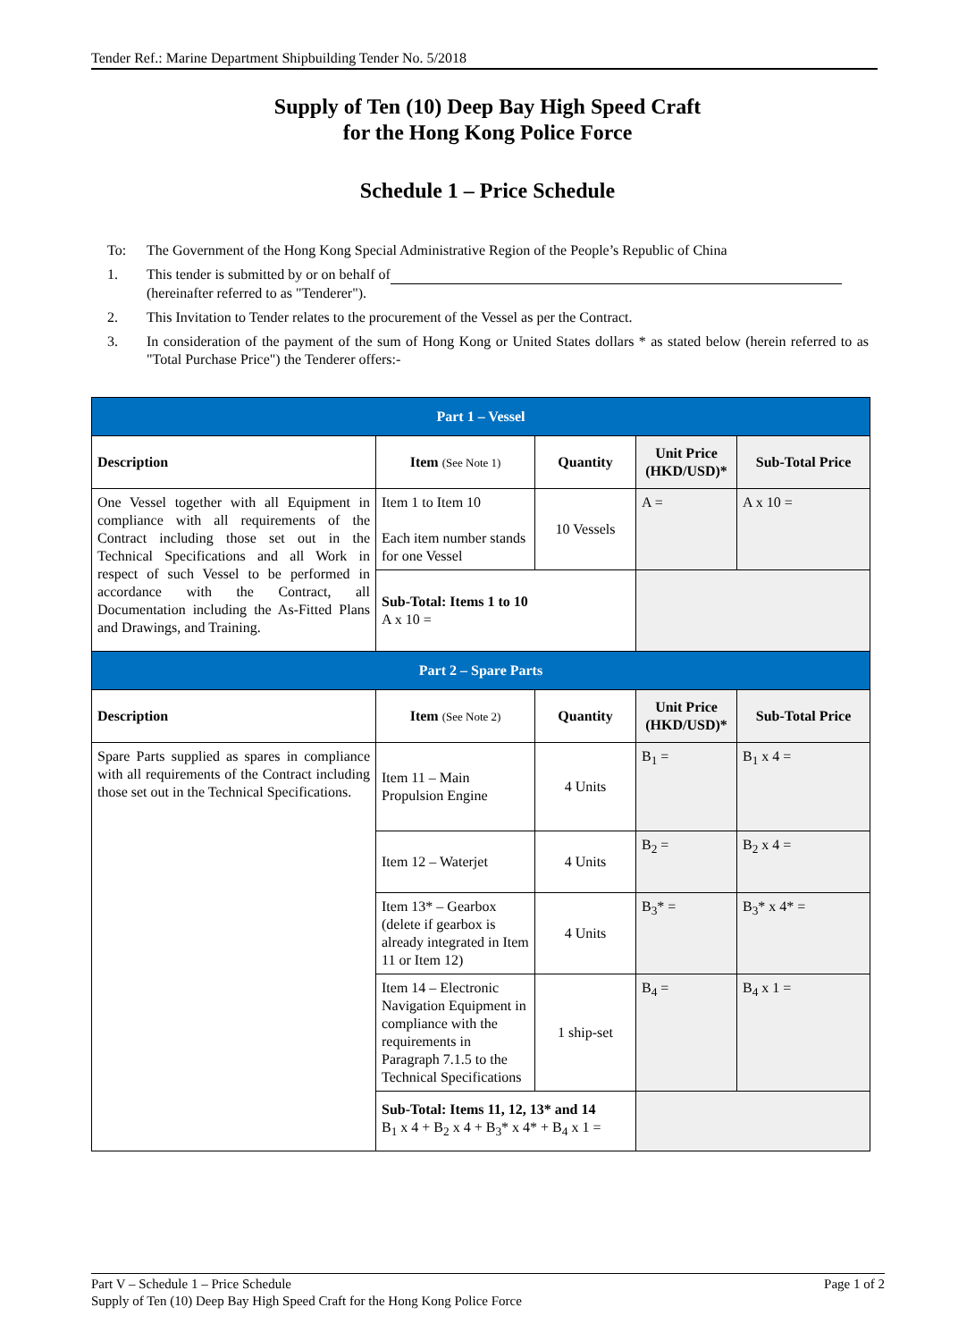Tender Ref.: Marine Department Shipbuilding Tender No. 5/2018
Supply of Ten (10) Deep Bay High Speed Craft
for the Hong Kong Police Force
Schedule 1 – Price Schedule
To: The Government of the Hong Kong Special Administrative Region of the People’s Republic of China
1. This tender is submitted by or on behalf of
(hereinafter referred to as "Tenderer").
2. This Invitation to Tender relates to the procurement of the Vessel as per the Contract.
3. In consideration of the payment of the sum of Hong Kong or United States dollars * as stated below (herein referred to as "Total Purchase Price") the Tenderer offers:-
| Part 1 – Vessel | | | | |
| Description | Item (See Note 1) | Quantity | Unit Price (HKD/USD)* | Sub-Total Price |
| One Vessel together with all Equipment in compliance with all requirements of the Contract including those set out in the Technical Specifications and all Work in respect of such Vessel to be performed in accordance with the Contract, all Documentation including the As-Fitted Plans and Drawings, and Training. | Item 1 to Item 10 Each item number stands for one Vessel | 10 Vessels | A = | A x 10 = |
| | Sub-Total: Items 1 to 10 A x 10 = | | | |
| Part 2 – Spare Parts | | | | |
| Description | Item (See Note 2) | Quantity | Unit Price (HKD/USD)* | Sub-Total Price |
| Spare Parts supplied as spares in compliance with all requirements of the Contract including those set out in the Technical Specifications. | Item 11 – Main Propulsion Engine | 4 Units | B<sub>1</sub> = | B<sub>1</sub> x 4 = |
| | Item 12 – Waterjet | 4 Units | B<sub>2</sub> = | B<sub>2</sub> x 4 = |
| | Item 13* – Gearbox (delete if gearbox is already integrated in Item 11 or Item 12) | 4 Units | B<sub>3</sub>* = | B<sub>3</sub>* x 4* = |
| | Item 14 – Electronic Navigation Equipment in compliance with the requirements in Paragraph 7.1.5 to the Technical Specifications | 1 ship-set | B<sub>4</sub> = | B<sub>4</sub> x 1 = |
| | Sub-Total: Items 11, 12, 13* and 14 B<sub>1</sub> x 4 + B<sub>2</sub> x 4 + B<sub>3</sub>* x 4* + B<sub>4</sub> x 1 = | | | |
Part V – Schedule 1 – Price Schedule Page 1 of 2
Supply of Ten (10) Deep Bay High Speed Craft for the Hong Kong Police Force